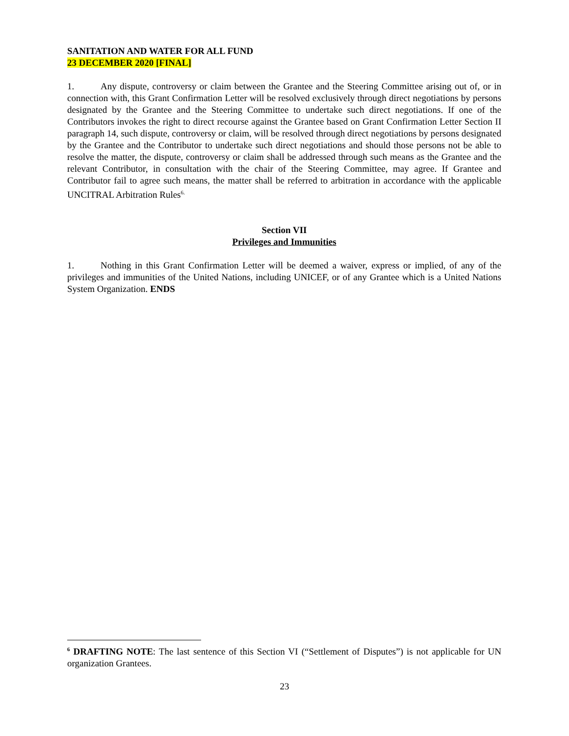SANITATION AND WATER FOR ALL FUND
23 DECEMBER 2020 [FINAL]
1. Any dispute, controversy or claim between the Grantee and the Steering Committee arising out of, or in connection with, this Grant Confirmation Letter will be resolved exclusively through direct negotiations by persons designated by the Grantee and the Steering Committee to undertake such direct negotiations. If one of the Contributors invokes the right to direct recourse against the Grantee based on Grant Confirmation Letter Section II paragraph 14, such dispute, controversy or claim, will be resolved through direct negotiations by persons designated by the Grantee and the Contributor to undertake such direct negotiations and should those persons not be able to resolve the matter, the dispute, controversy or claim shall be addressed through such means as the Grantee and the relevant Contributor, in consultation with the chair of the Steering Committee, may agree. If Grantee and Contributor fail to agree such means, the matter shall be referred to arbitration in accordance with the applicable UNCITRAL Arbitration Rules<sup>6.</sup>
Section VII
Privileges and Immunities
1. Nothing in this Grant Confirmation Letter will be deemed a waiver, express or implied, of any of the privileges and immunities of the United Nations, including UNICEF, or of any Grantee which is a United Nations System Organization. ENDS
<sup>6</sup> DRAFTING NOTE: The last sentence of this Section VI (“Settlement of Disputes”) is not applicable for UN organization Grantees.
23